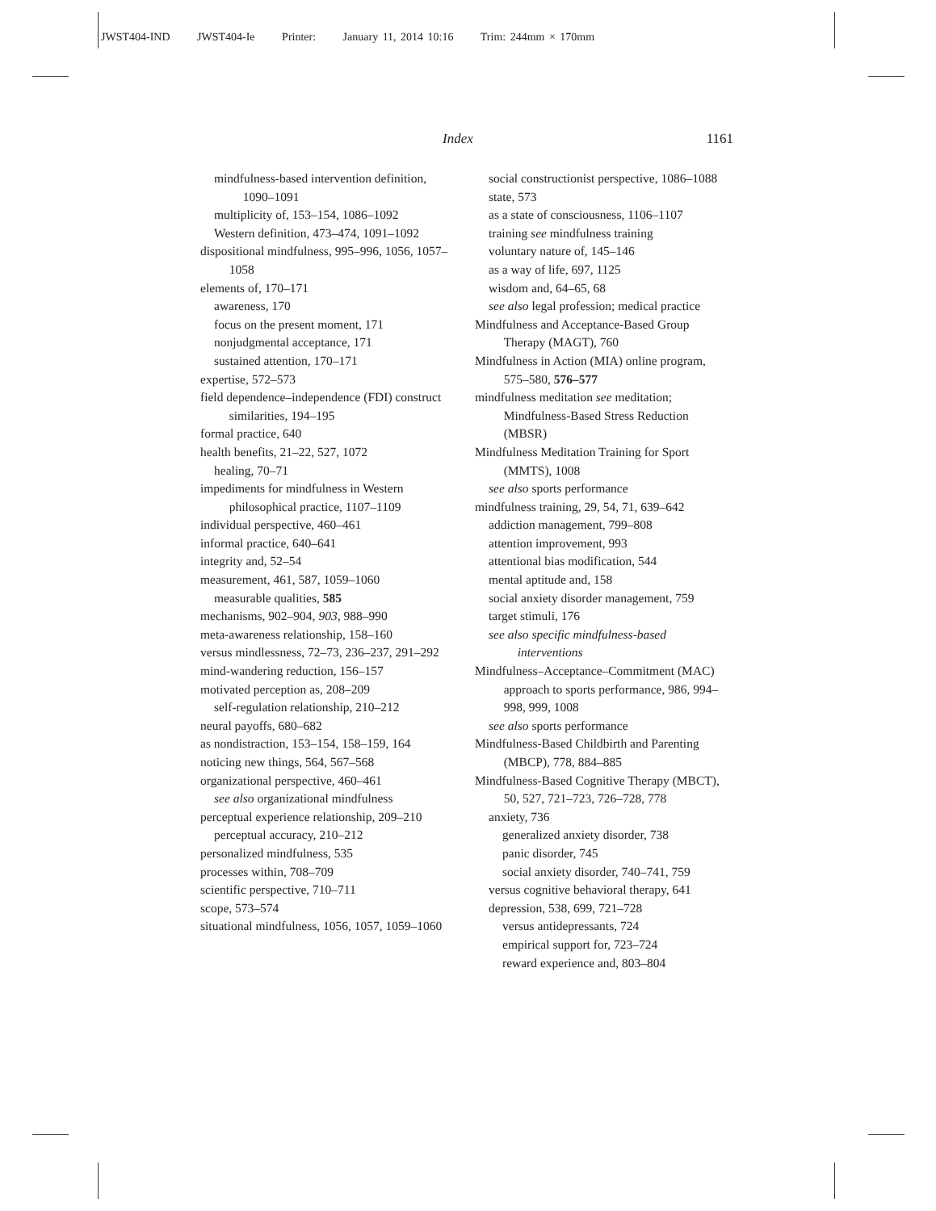JWST404-IND JWST404-Ie Printer: January 11, 2014 10:16 Trim: 244mm × 170mm
Index 1161
mindfulness-based intervention definition, 1090–1091
multiplicity of, 153–154, 1086–1092
Western definition, 473–474, 1091–1092
dispositional mindfulness, 995–996, 1056, 1057–1058
elements of, 170–171
awareness, 170
focus on the present moment, 171
nonjudgmental acceptance, 171
sustained attention, 170–171
expertise, 572–573
field dependence–independence (FDI) construct similarities, 194–195
formal practice, 640
health benefits, 21–22, 527, 1072
healing, 70–71
impediments for mindfulness in Western philosophical practice, 1107–1109
individual perspective, 460–461
informal practice, 640–641
integrity and, 52–54
measurement, 461, 587, 1059–1060
measurable qualities, 585
mechanisms, 902–904, 903, 988–990
meta-awareness relationship, 158–160
versus mindlessness, 72–73, 236–237, 291–292
mind-wandering reduction, 156–157
motivated perception as, 208–209
self-regulation relationship, 210–212
neural payoffs, 680–682
as nondistraction, 153–154, 158–159, 164
noticing new things, 564, 567–568
organizational perspective, 460–461
see also organizational mindfulness
perceptual experience relationship, 209–210
perceptual accuracy, 210–212
personalized mindfulness, 535
processes within, 708–709
scientific perspective, 710–711
scope, 573–574
situational mindfulness, 1056, 1057, 1059–1060
social constructionist perspective, 1086–1088
state, 573
as a state of consciousness, 1106–1107
training see mindfulness training
voluntary nature of, 145–146
as a way of life, 697, 1125
wisdom and, 64–65, 68
see also legal profession; medical practice
Mindfulness and Acceptance-Based Group Therapy (MAGT), 760
Mindfulness in Action (MIA) online program, 575–580, 576–577
mindfulness meditation see meditation; Mindfulness-Based Stress Reduction (MBSR)
Mindfulness Meditation Training for Sport (MMTS), 1008
see also sports performance
mindfulness training, 29, 54, 71, 639–642
addiction management, 799–808
attention improvement, 993
attentional bias modification, 544
mental aptitude and, 158
social anxiety disorder management, 759
target stimuli, 176
see also specific mindfulness-based interventions
Mindfulness–Acceptance–Commitment (MAC) approach to sports performance, 986, 994–998, 999, 1008
see also sports performance
Mindfulness-Based Childbirth and Parenting (MBCP), 778, 884–885
Mindfulness-Based Cognitive Therapy (MBCT), 50, 527, 721–723, 726–728, 778
anxiety, 736
generalized anxiety disorder, 738
panic disorder, 745
social anxiety disorder, 740–741, 759
versus cognitive behavioral therapy, 641
depression, 538, 699, 721–728
versus antidepressants, 724
empirical support for, 723–724
reward experience and, 803–804